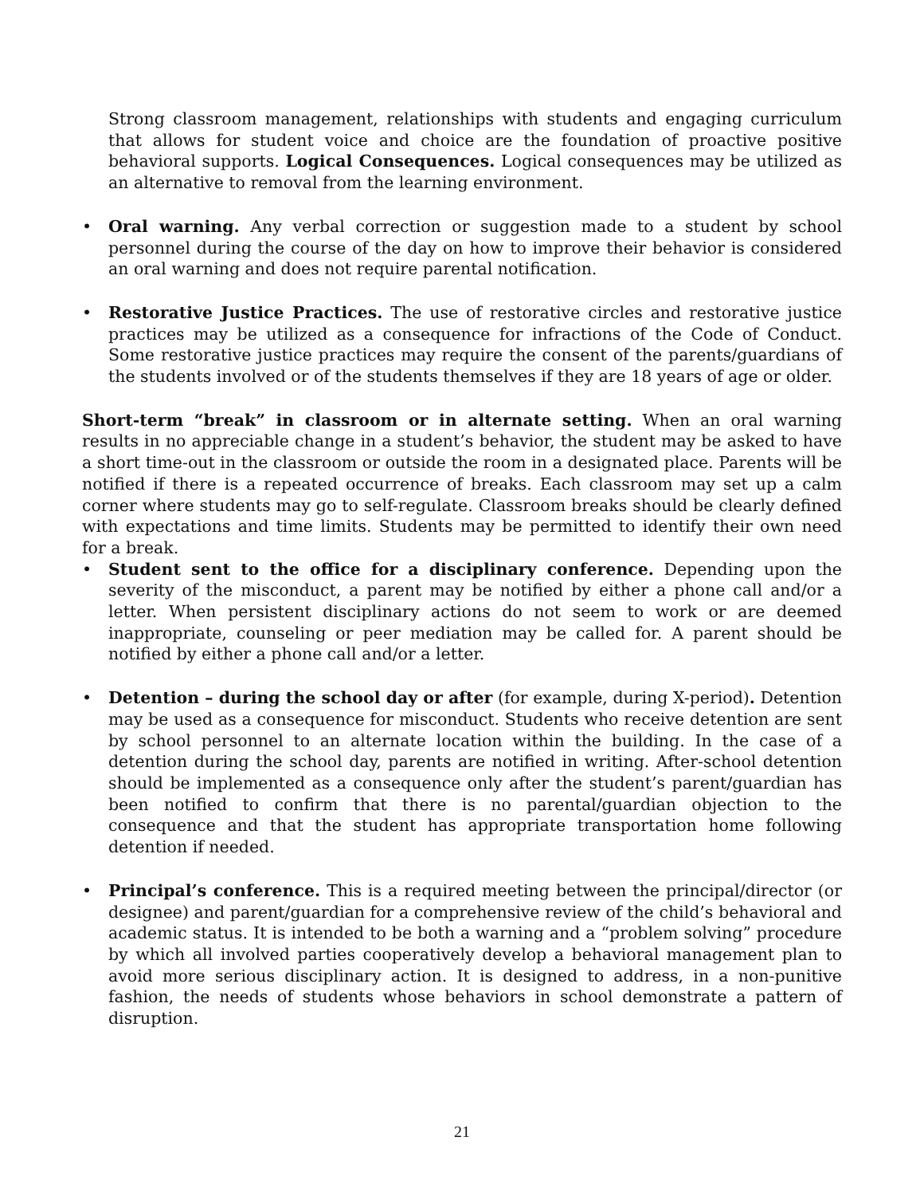Strong classroom management, relationships with students and engaging curriculum that allows for student voice and choice are the foundation of proactive positive behavioral supports. Logical Consequences. Logical consequences may be utilized as an alternative to removal from the learning environment.
• Oral warning. Any verbal correction or suggestion made to a student by school personnel during the course of the day on how to improve their behavior is considered an oral warning and does not require parental notification.
• Restorative Justice Practices. The use of restorative circles and restorative justice practices may be utilized as a consequence for infractions of the Code of Conduct. Some restorative justice practices may require the consent of the parents/guardians of the students involved or of the students themselves if they are 18 years of age or older.
Short-term “break” in classroom or in alternate setting. When an oral warning results in no appreciable change in a student’s behavior, the student may be asked to have a short time-out in the classroom or outside the room in a designated place. Parents will be notified if there is a repeated occurrence of breaks. Each classroom may set up a calm corner where students may go to self-regulate. Classroom breaks should be clearly defined with expectations and time limits. Students may be permitted to identify their own need for a break.
• Student sent to the office for a disciplinary conference. Depending upon the severity of the misconduct, a parent may be notified by either a phone call and/or a letter. When persistent disciplinary actions do not seem to work or are deemed inappropriate, counseling or peer mediation may be called for. A parent should be notified by either a phone call and/or a letter.
• Detention – during the school day or after (for example, during X-period). Detention may be used as a consequence for misconduct. Students who receive detention are sent by school personnel to an alternate location within the building. In the case of a detention during the school day, parents are notified in writing. After-school detention should be implemented as a consequence only after the student’s parent/guardian has been notified to confirm that there is no parental/guardian objection to the consequence and that the student has appropriate transportation home following detention if needed.
• Principal’s conference. This is a required meeting between the principal/director (or designee) and parent/guardian for a comprehensive review of the child’s behavioral and academic status. It is intended to be both a warning and a “problem solving” procedure by which all involved parties cooperatively develop a behavioral management plan to avoid more serious disciplinary action. It is designed to address, in a non-punitive fashion, the needs of students whose behaviors in school demonstrate a pattern of disruption.
21